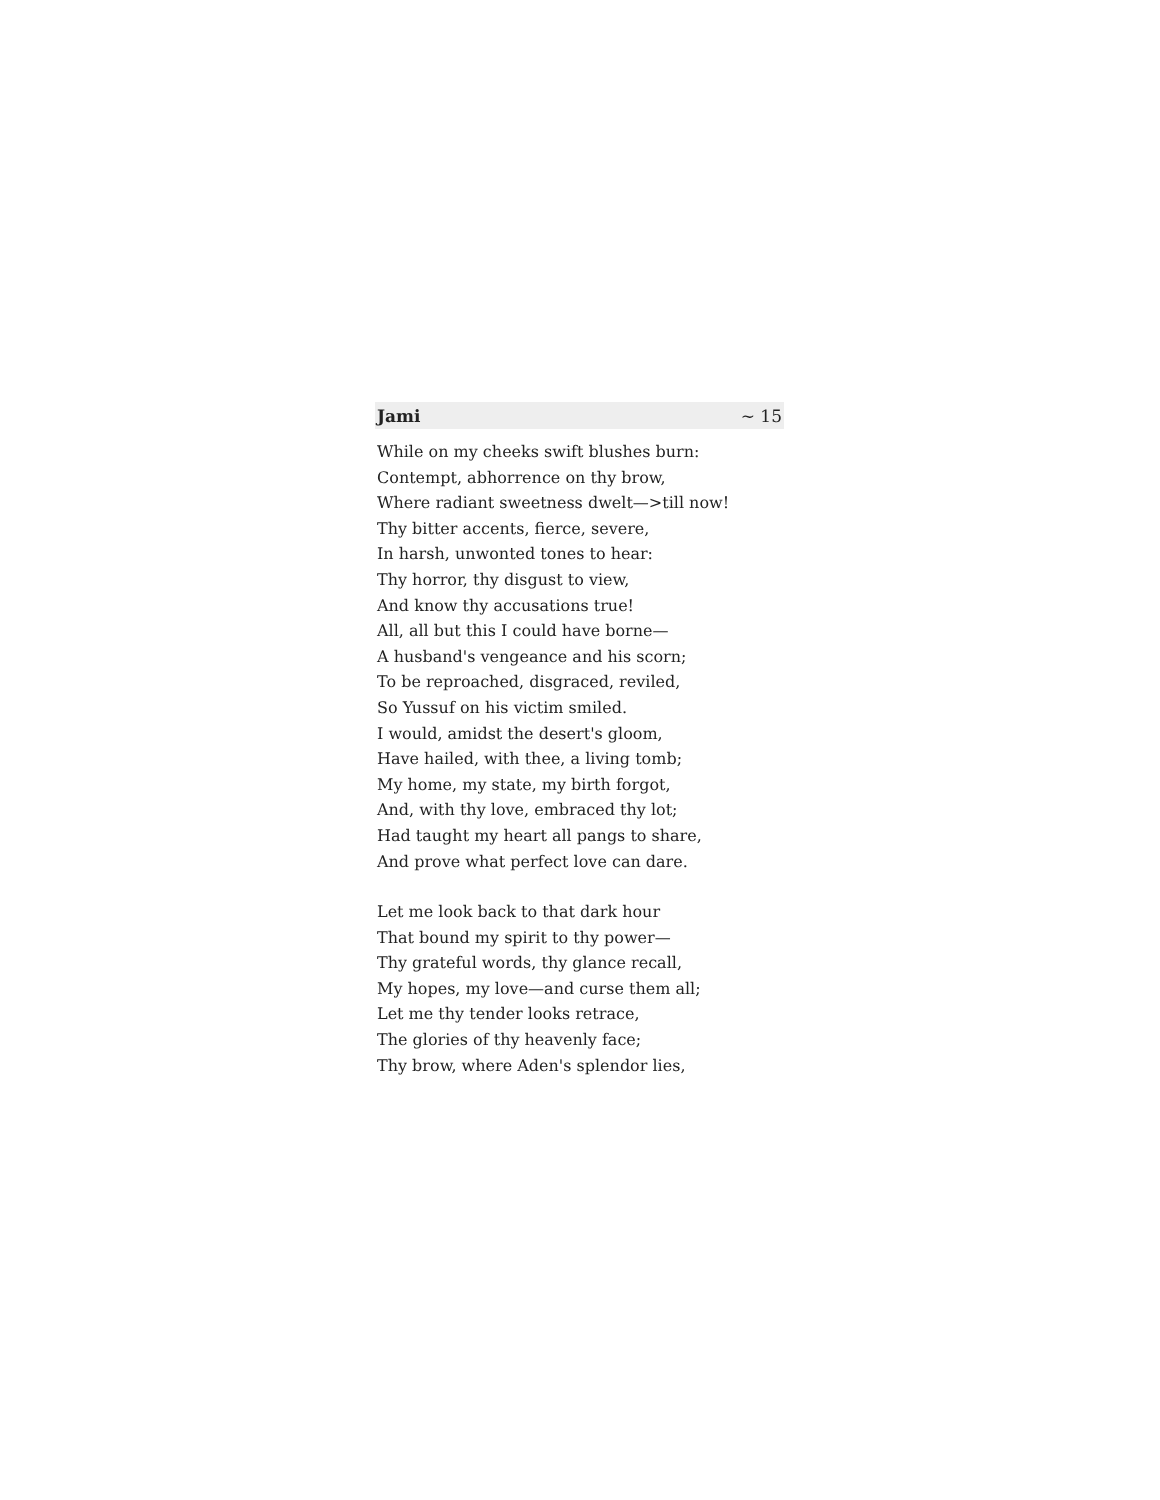Jami ∼ 15
While on my cheeks swift blushes burn:
Contempt, abhorrence on thy brow,
Where radiant sweetness dwelt—>till now!
Thy bitter accents, fierce, severe,
In harsh, unwonted tones to hear:
Thy horror, thy disgust to view,
And know thy accusations true!
All, all but this I could have borne—
A husband's vengeance and his scorn;
To be reproached, disgraced, reviled,
So Yussuf on his victim smiled.
I would, amidst the desert's gloom,
Have hailed, with thee, a living tomb;
My home, my state, my birth forgot,
And, with thy love, embraced thy lot;
Had taught my heart all pangs to share,
And prove what perfect love can dare.
Let me look back to that dark hour
That bound my spirit to thy power—
Thy grateful words, thy glance recall,
My hopes, my love—and curse them all;
Let me thy tender looks retrace,
The glories of thy heavenly face;
Thy brow, where Aden's splendor lies,